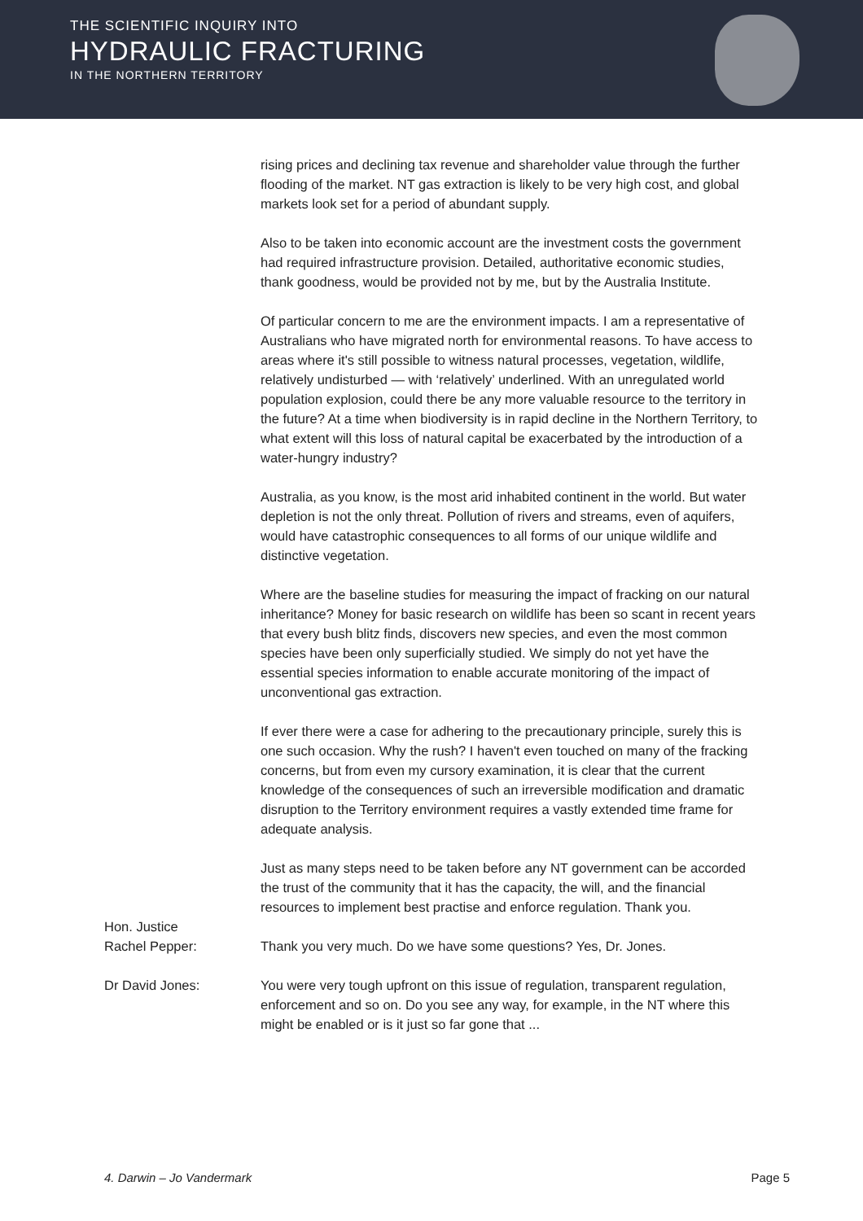THE SCIENTIFIC INQUIRY INTO
HYDRAULIC FRACTURING
IN THE NORTHERN TERRITORY
rising prices and declining tax revenue and shareholder value through the further flooding of the market. NT gas extraction is likely to be very high cost, and global markets look set for a period of abundant supply.
Also to be taken into economic account are the investment costs the government had required infrastructure provision. Detailed, authoritative economic studies, thank goodness, would be provided not by me, but by the Australia Institute.
Of particular concern to me are the environment impacts. I am a representative of Australians who have migrated north for environmental reasons. To have access to areas where it's still possible to witness natural processes, vegetation, wildlife, relatively undisturbed — with ‘relatively’ underlined. With an unregulated world population explosion, could there be any more valuable resource to the territory in the future? At a time when biodiversity is in rapid decline in the Northern Territory, to what extent will this loss of natural capital be exacerbated by the introduction of a water-hungry industry?
Australia, as you know, is the most arid inhabited continent in the world. But water depletion is not the only threat. Pollution of rivers and streams, even of aquifers, would have catastrophic consequences to all forms of our unique wildlife and distinctive vegetation.
Where are the baseline studies for measuring the impact of fracking on our natural inheritance? Money for basic research on wildlife has been so scant in recent years that every bush blitz finds, discovers new species, and even the most common species have been only superficially studied. We simply do not yet have the essential species information to enable accurate monitoring of the impact of unconventional gas extraction.
If ever there were a case for adhering to the precautionary principle, surely this is one such occasion. Why the rush? I haven't even touched on many of the fracking concerns, but from even my cursory examination, it is clear that the current knowledge of the consequences of such an irreversible modification and dramatic disruption to the Territory environment requires a vastly extended time frame for adequate analysis.
Just as many steps need to be taken before any NT government can be accorded the trust of the community that it has the capacity, the will, and the financial resources to implement best practise and enforce regulation. Thank you.
Hon. Justice
Rachel Pepper:
Thank you very much. Do we have some questions? Yes, Dr. Jones.
Dr David Jones: You were very tough upfront on this issue of regulation, transparent regulation, enforcement and so on. Do you see any way, for example, in the NT where this might be enabled or is it just so far gone that ...
4. Darwin – Jo Vandermark Page 5